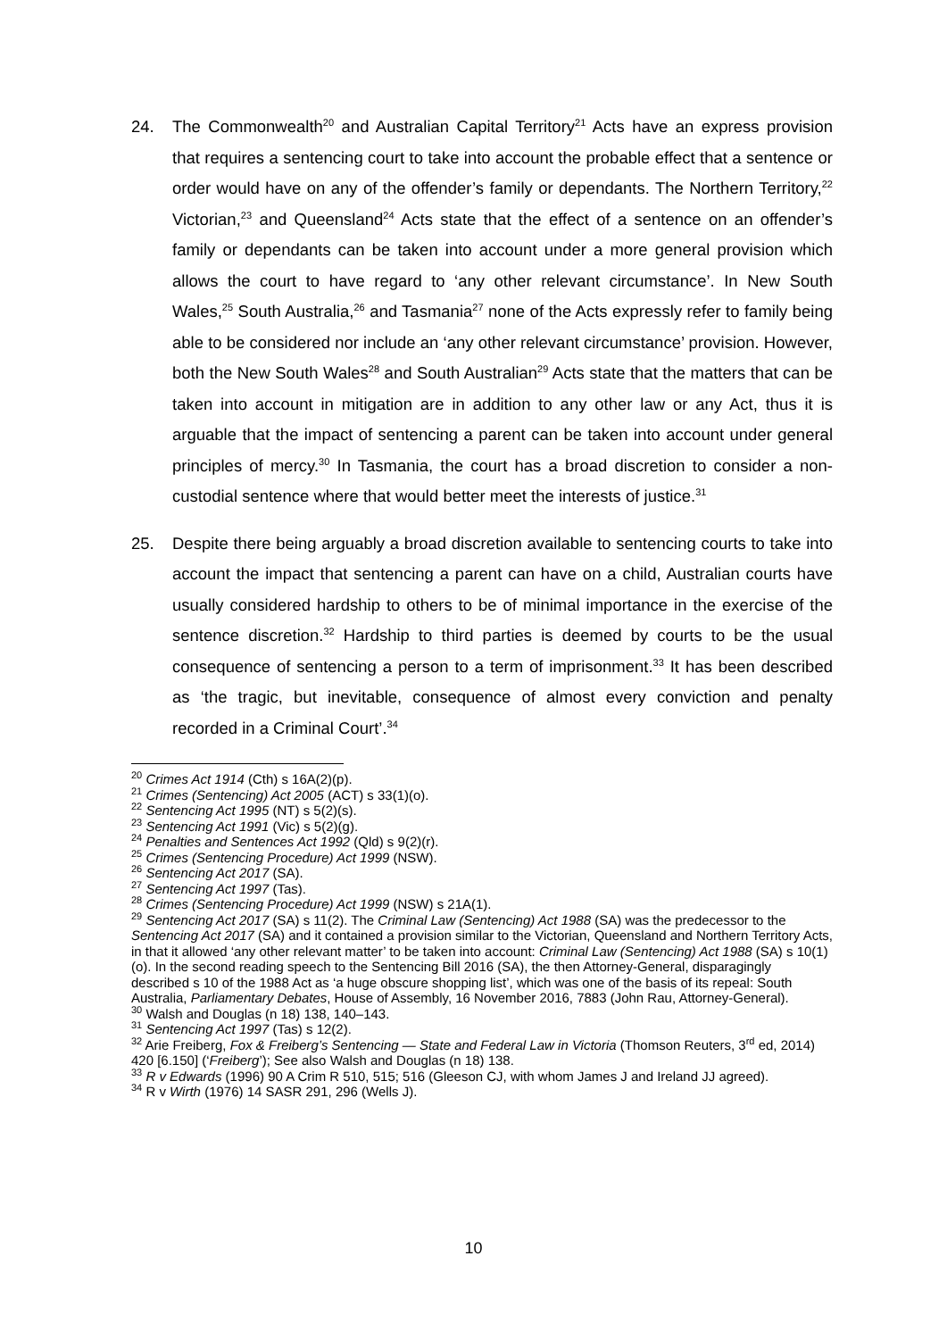24. The Commonwealth<sup>20</sup> and Australian Capital Territory<sup>21</sup> Acts have an express provision that requires a sentencing court to take into account the probable effect that a sentence or order would have on any of the offender’s family or dependants. The Northern Territory,<sup>22</sup> Victorian,<sup>23</sup> and Queensland<sup>24</sup> Acts state that the effect of a sentence on an offender’s family or dependants can be taken into account under a more general provision which allows the court to have regard to ‘any other relevant circumstance’. In New South Wales,<sup>25</sup> South Australia,<sup>26</sup> and Tasmania<sup>27</sup> none of the Acts expressly refer to family being able to be considered nor include an ‘any other relevant circumstance’ provision. However, both the New South Wales<sup>28</sup> and South Australian<sup>29</sup> Acts state that the matters that can be taken into account in mitigation are in addition to any other law or any Act, thus it is arguable that the impact of sentencing a parent can be taken into account under general principles of mercy.<sup>30</sup> In Tasmania, the court has a broad discretion to consider a non-custodial sentence where that would better meet the interests of justice.<sup>31</sup>
25. Despite there being arguably a broad discretion available to sentencing courts to take into account the impact that sentencing a parent can have on a child, Australian courts have usually considered hardship to others to be of minimal importance in the exercise of the sentence discretion.<sup>32</sup> Hardship to third parties is deemed by courts to be the usual consequence of sentencing a person to a term of imprisonment.<sup>33</sup> It has been described as ‘the tragic, but inevitable, consequence of almost every conviction and penalty recorded in a Criminal Court’.<sup>34</sup>
<sup>20</sup> Crimes Act 1914 (Cth) s 16A(2)(p).
<sup>21</sup> Crimes (Sentencing) Act 2005 (ACT) s 33(1)(o).
<sup>22</sup> Sentencing Act 1995 (NT) s 5(2)(s).
<sup>23</sup> Sentencing Act 1991 (Vic) s 5(2)(g).
<sup>24</sup> Penalties and Sentences Act 1992 (Qld) s 9(2)(r).
<sup>25</sup> Crimes (Sentencing Procedure) Act 1999 (NSW).
<sup>26</sup> Sentencing Act 2017 (SA).
<sup>27</sup> Sentencing Act 1997 (Tas).
<sup>28</sup> Crimes (Sentencing Procedure) Act 1999 (NSW) s 21A(1).
<sup>29</sup> Sentencing Act 2017 (SA) s 11(2). The Criminal Law (Sentencing) Act 1988 (SA) was the predecessor to the Sentencing Act 2017 (SA) and it contained a provision similar to the Victorian, Queensland and Northern Territory Acts, in that it allowed ‘any other relevant matter’ to be taken into account: Criminal Law (Sentencing) Act 1988 (SA) s 10(1)(o). In the second reading speech to the Sentencing Bill 2016 (SA), the then Attorney-General, disparagingly described s 10 of the 1988 Act as ‘a huge obscure shopping list’, which was one of the basis of its repeal: South Australia, Parliamentary Debates, House of Assembly, 16 November 2016, 7883 (John Rau, Attorney-General).
<sup>30</sup> Walsh and Douglas (n 18) 138, 140–143.
<sup>31</sup> Sentencing Act 1997 (Tas) s 12(2).
<sup>32</sup> Arie Freiberg, Fox & Freiberg’s Sentencing — State and Federal Law in Victoria (Thomson Reuters, 3<sup>rd</sup> ed, 2014) 420 [6.150] (‘Freiberg’); See also Walsh and Douglas (n 18) 138.
<sup>33</sup> R v Edwards (1996) 90 A Crim R 510, 515; 516 (Gleeson CJ, with whom James J and Ireland JJ agreed).
<sup>34</sup> R v Wirth (1976) 14 SASR 291, 296 (Wells J).
10